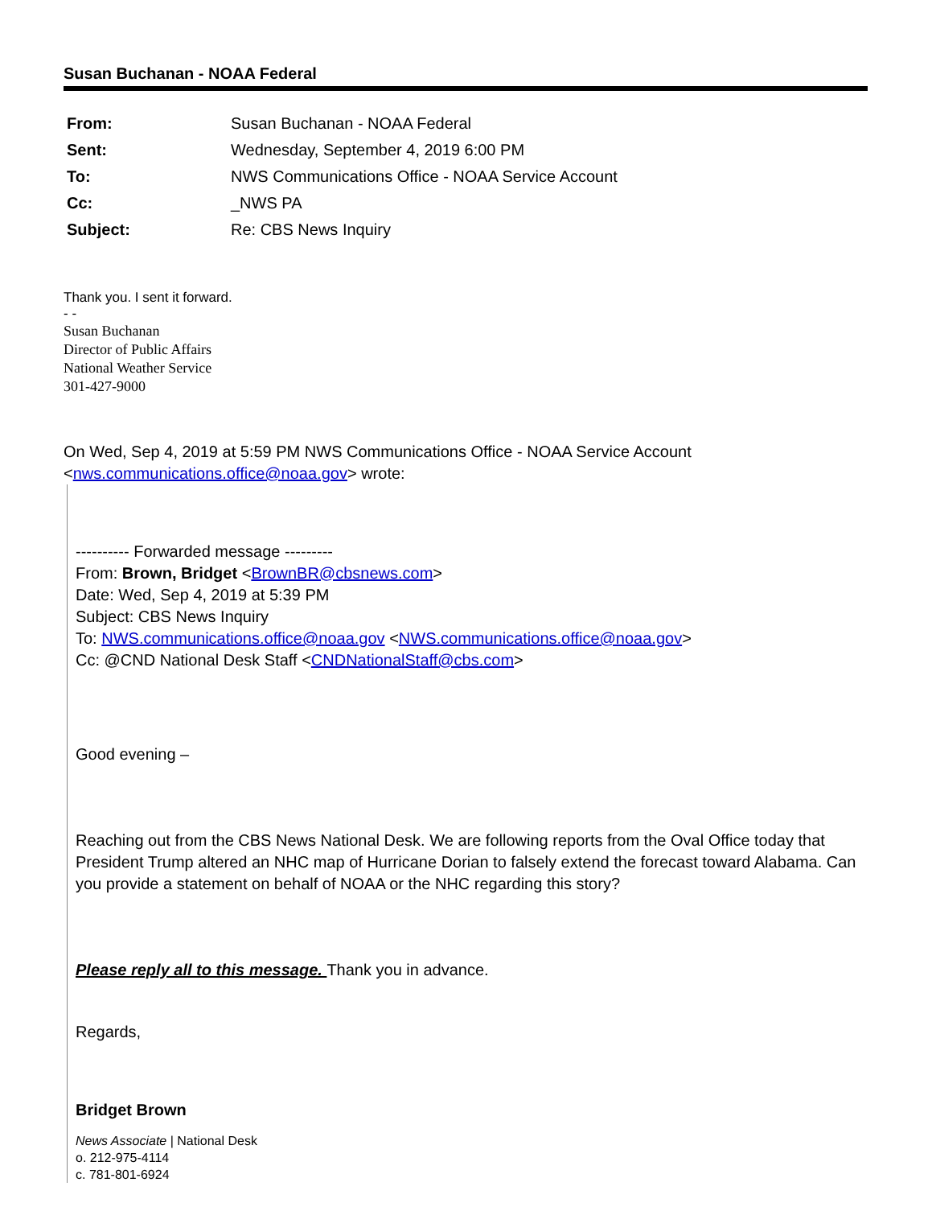Susan Buchanan - NOAA Federal
| From: | Susan Buchanan - NOAA Federal |
| Sent: | Wednesday, September 4, 2019 6:00 PM |
| To: | NWS Communications Office - NOAA Service Account |
| Cc: | _NWS PA |
| Subject: | Re: CBS News Inquiry |
Thank you. I sent it forward.
- -
Susan Buchanan
Director of Public Affairs
National Weather Service
301-427-9000
On Wed, Sep 4, 2019 at 5:59 PM NWS Communications Office - NOAA Service Account
<nws.communications.office@noaa.gov> wrote:
---------- Forwarded message ---------
From: Brown, Bridget <BrownBR@cbsnews.com>
Date: Wed, Sep 4, 2019 at 5:39 PM
Subject: CBS News Inquiry
To: NWS.communications.office@noaa.gov <NWS.communications.office@noaa.gov>
Cc: @CND National Desk Staff <CNDNationalStaff@cbs.com>
Good evening –
Reaching out from the CBS News National Desk. We are following reports from the Oval Office today that President Trump altered an NHC map of Hurricane Dorian to falsely extend the forecast toward Alabama. Can you provide a statement on behalf of NOAA or the NHC regarding this story?
Please reply all to this message. Thank you in advance.
Regards,
Bridget Brown
News Associate | National Desk
o. 212-975-4114
c. 781-801-6924